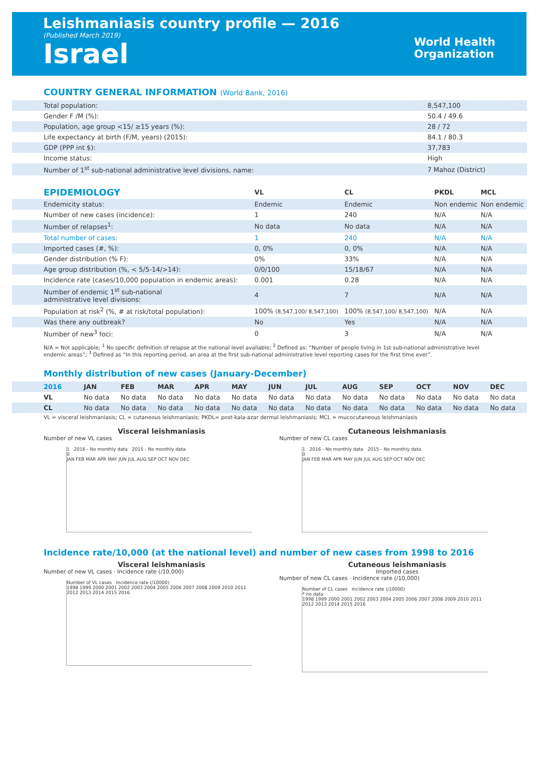Leishmaniasis country profile — 2016
(Published March 2019)
Israel
World Health
Organization
COUNTRY GENERAL INFORMATION (World Bank, 2016)
| Total population: | 8,547,100 |
| Gender F /M (%): | 50.4 / 49.6 |
| Population, age group <15/ ≥15 years (%): | 28 / 72 |
| Life expectancy at birth (F/M, years) (2015): | 84.1 / 80.3 |
| GDP (PPP int $): | 37,783 |
| Income status: | High |
| Number of 1<sup>st</sup> sub-national administrative level divisions, name: | 7 Mahoz (District) |
| EPIDEMIOLOGY | VL | CL | PKDL | MCL |
| --- | --- | --- | --- | --- |
| Endemicity status: | Endemic | Endemic | Non endemic | Non endemic |
| Number of new cases (incidence): | 1 | 240 | N/A | N/A |
| Number of relapses<sup>1</sup>: | No data | No data | N/A | N/A |
| Total number of cases: | 1 | 240 | N/A | N/A |
| Imported cases (#, %): | 0, 0% | 0, 0% | N/A | N/A |
| Gender distribution (% F): | 0% | 33% | N/A | N/A |
| Age group distribution (%, < 5/5-14/>14): | 0/0/100 | 15/18/67 | N/A | N/A |
| Incidence rate (cases/10,000 population in endemic areas): | 0.001 | 0.28 | N/A | N/A |
| Number of endemic 1<sup>st</sup> sub-national administrative level divisions: | 4 | 7 | N/A | N/A |
| Population at risk<sup>2</sup> (%, # at risk/total population): | 100% (8,547,100/ 8,547,100) | 100% (8,547,100/ 8,547,100) | N/A | N/A |
| Was there any outbreak? | No | Yes | N/A | N/A |
| Number of new<sup>3</sup> foci: | 0 | 3 | N/A | N/A |
N/A = Not applicable; <sup>1</sup> No specific definition of relapse at the national level available; <sup>2</sup> Defined as: “Number of people living in 1st sub-national administrative level endemic areas”; <sup>3</sup> Defined as “In this reporting period, an area at the first sub-national administrative level reporting cases for the first time ever”.
Monthly distribution of new cases (January-December)
| 2016 | JAN | FEB | MAR | APR | MAY | JUN | JUL | AUG | SEP | OCT | NOV | DEC |
| --- | --- | --- | --- | --- | --- | --- | --- | --- | --- | --- | --- | --- |
| VL | No data | No data | No data | No data | No data | No data | No data | No data | No data | No data | No data | No data |
| CL | No data | No data | No data | No data | No data | No data | No data | No data | No data | No data | No data | No data |
VL = visceral leishmaniasis; CL = cutaneous leishmaniasis; PKDL= post-kala-azar dermal leishmaniasis; MCL = mucocutaneous leishmaniasis
Visceral leishmaniasis
Number of new VL cases
1 2016 - No monthly data 2015 - No monthly data
0
JAN FEB MAR APR MAY JUN JUL AUG SEP OCT NOV DEC
Cutaneous leishmaniasis
Number of new CL cases
1 2016 - No monthly data 2015 - No monthly data
0
JAN FEB MAR APR MAY JUN JUL AUG SEP OCT NOV DEC
Incidence rate/10,000 (at the national level) and number of new cases from 1998 to 2016
Visceral leishmaniasis
Number of new VL cases · Incidence rate (/10,000)
Number of VL cases Incidence rate (/10000)
1998 1999 2000 2001 2002 2003 2004 2005 2006 2007 2008 2009 2010 2011 2012 2013 2014 2015 2016
Cutaneous leishmaniasis
Imported cases
Number of new CL cases · Incidence rate (/10,000)
Number of CL cases Incidence rate (/10000)
* no data
1998 1999 2000 2001 2002 2003 2004 2005 2006 2007 2008 2009 2010 2011 2012 2013 2014 2015 2016